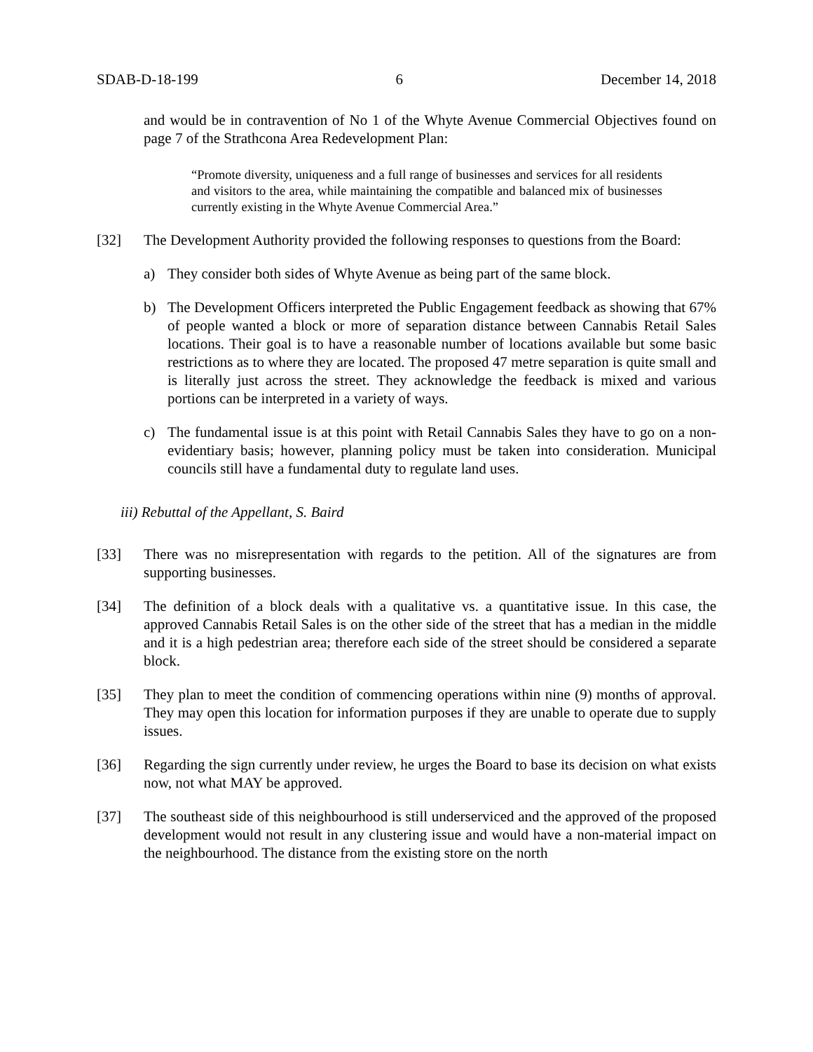SDAB-D-18-199 6 December 14, 2018
and would be in contravention of No 1 of the Whyte Avenue Commercial Objectives found on page 7 of the Strathcona Area Redevelopment Plan:
“Promote diversity, uniqueness and a full range of businesses and services for all residents and visitors to the area, while maintaining the compatible and balanced mix of businesses currently existing in the Whyte Avenue Commercial Area.”
[32] The Development Authority provided the following responses to questions from the Board:
a) They consider both sides of Whyte Avenue as being part of the same block.
b) The Development Officers interpreted the Public Engagement feedback as showing that 67% of people wanted a block or more of separation distance between Cannabis Retail Sales locations. Their goal is to have a reasonable number of locations available but some basic restrictions as to where they are located. The proposed 47 metre separation is quite small and is literally just across the street. They acknowledge the feedback is mixed and various portions can be interpreted in a variety of ways.
c) The fundamental issue is at this point with Retail Cannabis Sales they have to go on a non-evidentiary basis; however, planning policy must be taken into consideration. Municipal councils still have a fundamental duty to regulate land uses.
iii) Rebuttal of the Appellant, S. Baird
[33] There was no misrepresentation with regards to the petition. All of the signatures are from supporting businesses.
[34] The definition of a block deals with a qualitative vs. a quantitative issue. In this case, the approved Cannabis Retail Sales is on the other side of the street that has a median in the middle and it is a high pedestrian area; therefore each side of the street should be considered a separate block.
[35] They plan to meet the condition of commencing operations within nine (9) months of approval. They may open this location for information purposes if they are unable to operate due to supply issues.
[36] Regarding the sign currently under review, he urges the Board to base its decision on what exists now, not what MAY be approved.
[37] The southeast side of this neighbourhood is still underserviced and the approved of the proposed development would not result in any clustering issue and would have a non-material impact on the neighbourhood. The distance from the existing store on the north